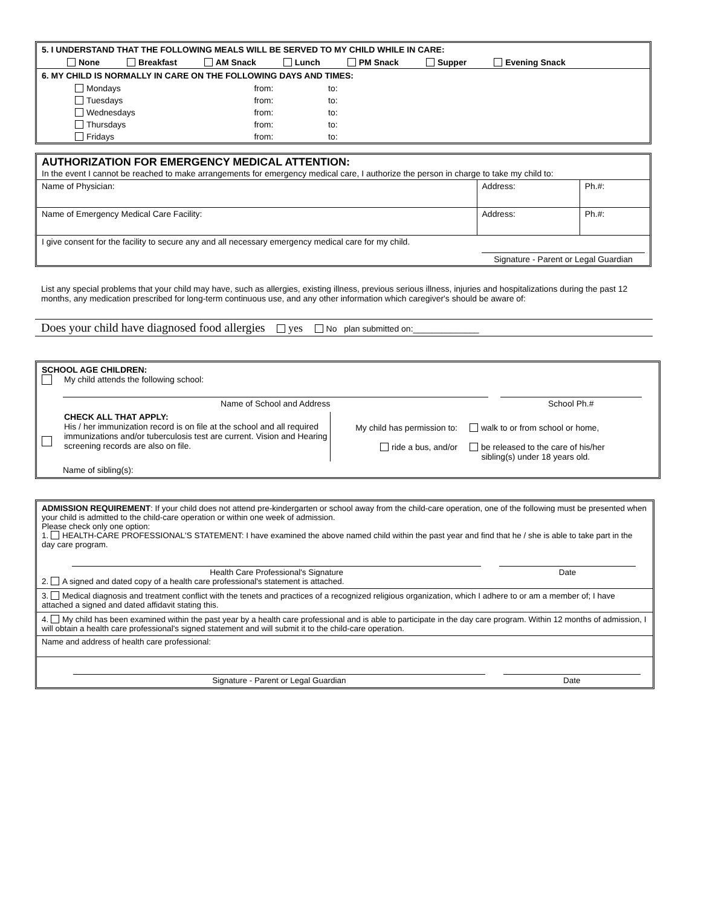5. I UNDERSTAND THAT THE FOLLOWING MEALS WILL BE SERVED TO MY CHILD WHILE IN CARE:
None Breakfast AM Snack Lunch PM Snack Supper Evening Snack
6. MY CHILD IS NORMALLY IN CARE ON THE FOLLOWING DAYS AND TIMES:
| Mondays | from: | to: |
| Tuesdays | from: | to: |
| Wednesdays | from: | to: |
| Thursdays | from: | to: |
| Fridays | from: | to: |
AUTHORIZATION FOR EMERGENCY MEDICAL ATTENTION:
In the event I cannot be reached to make arrangements for emergency medical care, I authorize the person in charge to take my child to:
| Name of Physician: | Address: | Ph.#: |
| Name of Emergency Medical Care Facility: | Address: | Ph.#: |
| I give consent for the facility to secure any and all necessary emergency medical care for my child. | Signature - Parent or Legal Guardian | |
List any special problems that your child may have, such as allergies, existing illness, previous serious illness, injuries and hospitalizations during the past 12 months, any medication prescribed for long-term continuous use, and any other information which caregiver's should be aware of:
Does your child have diagnosed food allergies yes No plan submitted on:______________
SCHOOL AGE CHILDREN:
My child attends the following school:
Name of School and Address School Ph.#
CHECK ALL THAT APPLY:
His / her immunization record is on file at the school and all required immunizations and/or tuberculosis test are current. Vision and Hearing screening records are also on file.
My child has permission to:
ride a bus, and/or
walk to or from school or home,
be released to the care of his/her
sibling(s) under 18 years old.
Name of sibling(s):
ADMISSION REQUIREMENT: If your child does not attend pre-kindergarten or school away from the child-care operation, one of the following must be presented when your child is admitted to the child-care operation or within one week of admission.
Please check only one option:
1. HEALTH-CARE PROFESSIONAL'S STATEMENT: I have examined the above named child within the past year and find that he / she is able to take part in the day care program.
Health Care Professional's Signature
Date
2. A signed and dated copy of a health care professional's statement is attached.
3. Medical diagnosis and treatment conflict with the tenets and practices of a recognized religious organization, which I adhere to or am a member of; I have attached a signed and dated affidavit stating this.
4. My child has been examined within the past year by a health care professional and is able to participate in the day care program. Within 12 months of admission, I will obtain a health care professional's signed statement and will submit it to the child-care operation.
Name and address of health care professional:
Signature - Parent or Legal Guardian
Date